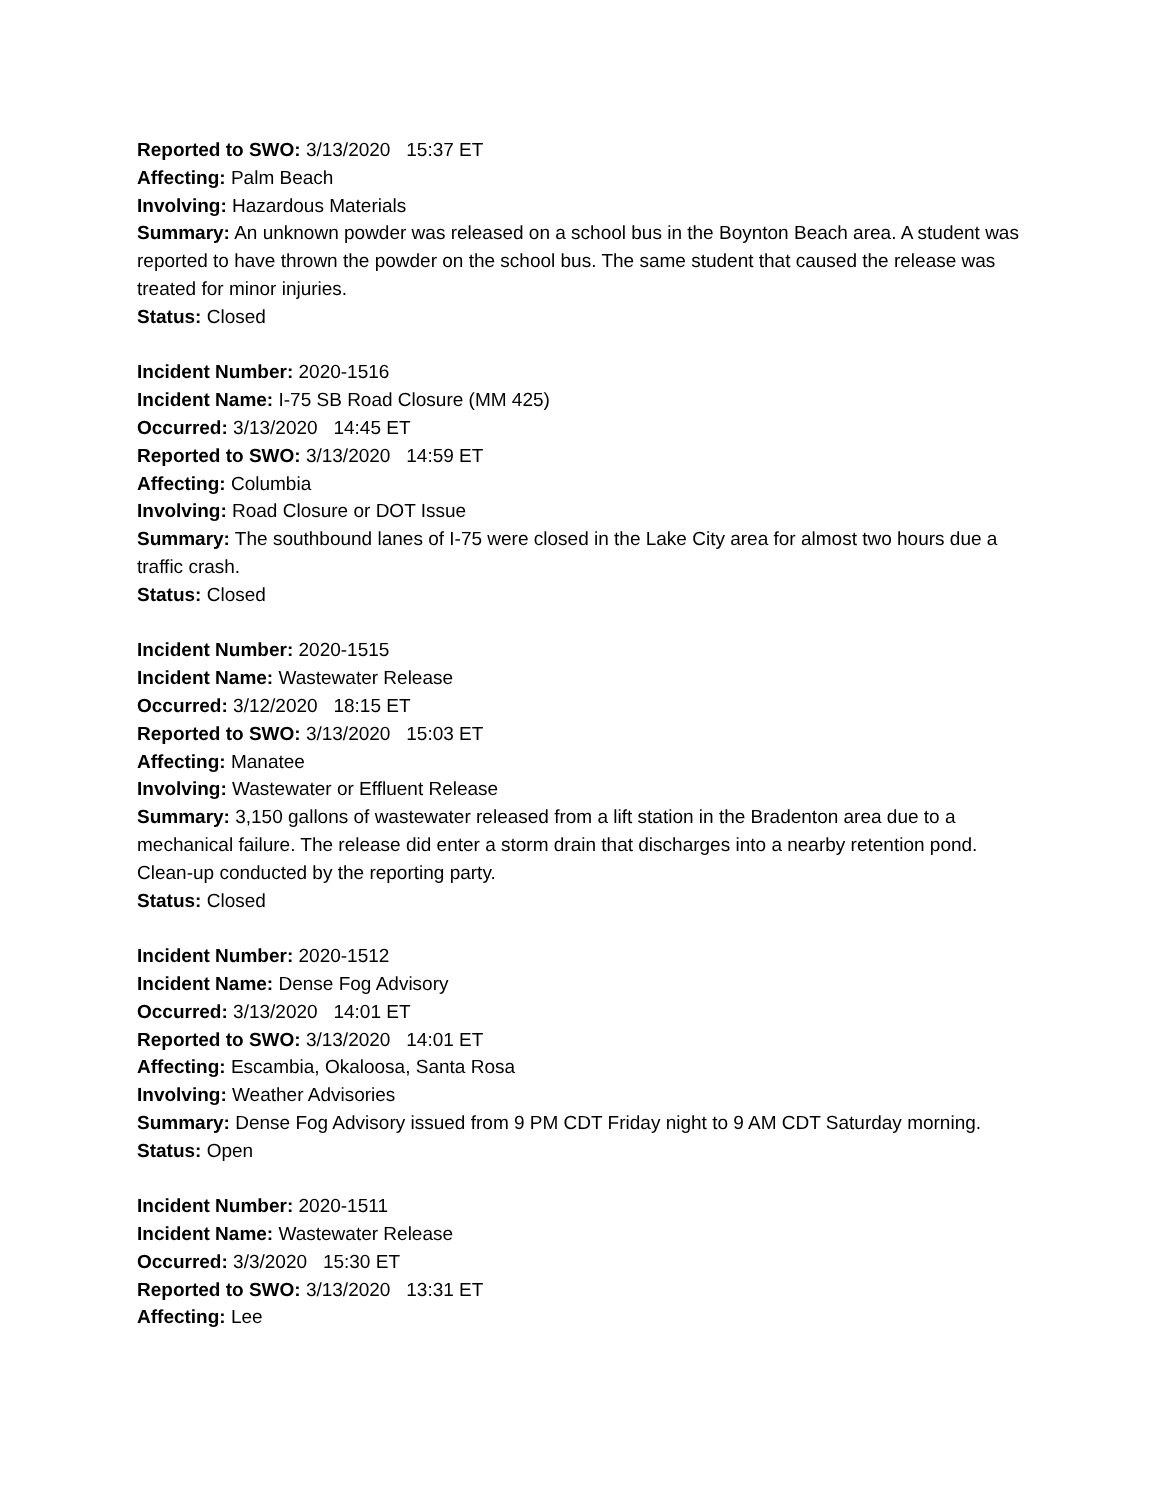Reported to SWO: 3/13/2020 15:37 ET
Affecting: Palm Beach
Involving: Hazardous Materials
Summary: An unknown powder was released on a school bus in the Boynton Beach area. A student was reported to have thrown the powder on the school bus. The same student that caused the release was treated for minor injuries.
Status: Closed
Incident Number: 2020-1516
Incident Name: I-75 SB Road Closure (MM 425)
Occurred: 3/13/2020 14:45 ET
Reported to SWO: 3/13/2020 14:59 ET
Affecting: Columbia
Involving: Road Closure or DOT Issue
Summary: The southbound lanes of I-75 were closed in the Lake City area for almost two hours due a traffic crash.
Status: Closed
Incident Number: 2020-1515
Incident Name: Wastewater Release
Occurred: 3/12/2020 18:15 ET
Reported to SWO: 3/13/2020 15:03 ET
Affecting: Manatee
Involving: Wastewater or Effluent Release
Summary: 3,150 gallons of wastewater released from a lift station in the Bradenton area due to a mechanical failure. The release did enter a storm drain that discharges into a nearby retention pond. Clean-up conducted by the reporting party.
Status: Closed
Incident Number: 2020-1512
Incident Name: Dense Fog Advisory
Occurred: 3/13/2020 14:01 ET
Reported to SWO: 3/13/2020 14:01 ET
Affecting: Escambia, Okaloosa, Santa Rosa
Involving: Weather Advisories
Summary: Dense Fog Advisory issued from 9 PM CDT Friday night to 9 AM CDT Saturday morning.
Status: Open
Incident Number: 2020-1511
Incident Name: Wastewater Release
Occurred: 3/3/2020 15:30 ET
Reported to SWO: 3/13/2020 13:31 ET
Affecting: Lee